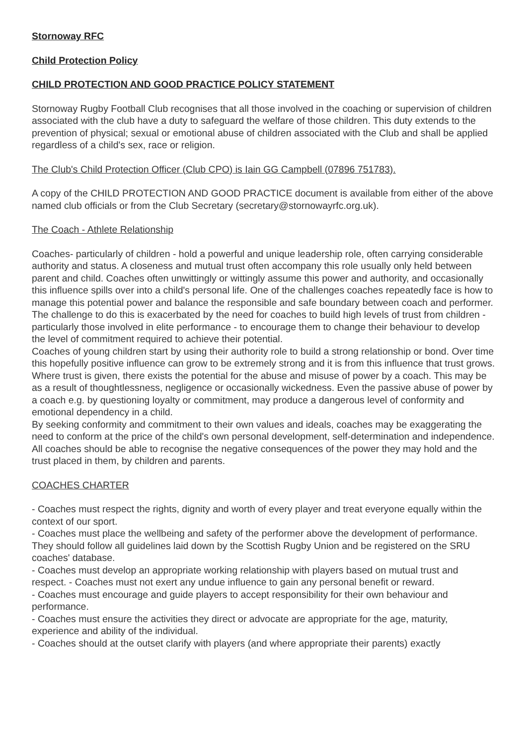Stornoway RFC
Child Protection Policy
CHILD PROTECTION AND GOOD PRACTICE POLICY STATEMENT
Stornoway Rugby Football Club recognises that all those involved in the coaching or supervision of children associated with the club have a duty to safeguard the welfare of those children. This duty extends to the prevention of physical; sexual or emotional abuse of children associated with the Club and shall be applied regardless of a child's sex, race or religion.
The Club's Child Protection Officer (Club CPO) is Iain GG Campbell (07896 751783).
A copy of the CHILD PROTECTION AND GOOD PRACTICE document is available from either of the above named club officials or from the Club Secretary (secretary@stornowayrfc.org.uk).
The Coach - Athlete Relationship
Coaches- particularly of children - hold a powerful and unique leadership role, often carrying considerable authority and status. A closeness and mutual trust often accompany this role usually only held between parent and child. Coaches often unwittingly or wittingly assume this power and authority, and occasionally this influence spills over into a child's personal life. One of the challenges coaches repeatedly face is how to manage this potential power and balance the responsible and safe boundary between coach and performer. The challenge to do this is exacerbated by the need for coaches to build high levels of trust from children - particularly those involved in elite performance - to encourage them to change their behaviour to develop the level of commitment required to achieve their potential.
Coaches of young children start by using their authority role to build a strong relationship or bond. Over time this hopefully positive influence can grow to be extremely strong and it is from this influence that trust grows.
Where trust is given, there exists the potential for the abuse and misuse of power by a coach. This may be as a result of thoughtlessness, negligence or occasionally wickedness. Even the passive abuse of power by a coach e.g. by questioning loyalty or commitment, may produce a dangerous level of conformity and emotional dependency in a child.
By seeking conformity and commitment to their own values and ideals, coaches may be exaggerating the need to conform at the price of the child's own personal development, self-determination and independence. All coaches should be able to recognise the negative consequences of the power they may hold and the trust placed in them, by children and parents.
COACHES CHARTER
- Coaches must respect the rights, dignity and worth of every player and treat everyone equally within the context of our sport.
- Coaches must place the wellbeing and safety of the performer above the development of performance. They should follow all guidelines laid down by the Scottish Rugby Union and be registered on the SRU coaches' database.
- Coaches must develop an appropriate working relationship with players based on mutual trust and respect. - Coaches must not exert any undue influence to gain any personal benefit or reward.
- Coaches must encourage and guide players to accept responsibility for their own behaviour and performance.
- Coaches must ensure the activities they direct or advocate are appropriate for the age, maturity, experience and ability of the individual.
- Coaches should at the outset clarify with players (and where appropriate their parents) exactly